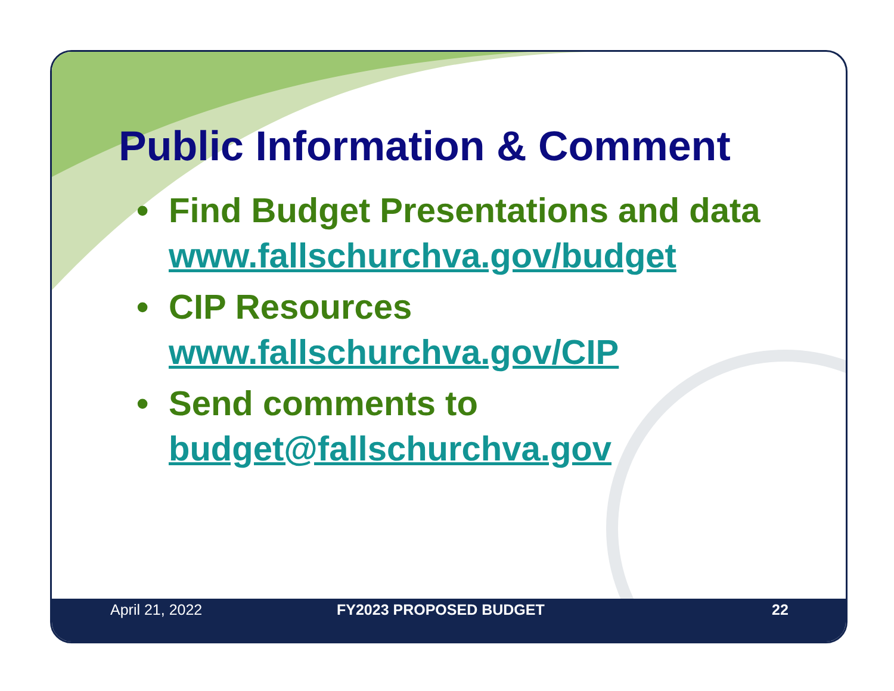Public Information & Comment
• Find Budget Presentations and data
www.fallschurchva.gov/budget
• CIP Resources
www.fallschurchva.gov/CIP
• Send comments to
budget@fallschurchva.gov
April 21, 2022 FY2023 PROPOSED BUDGET 22